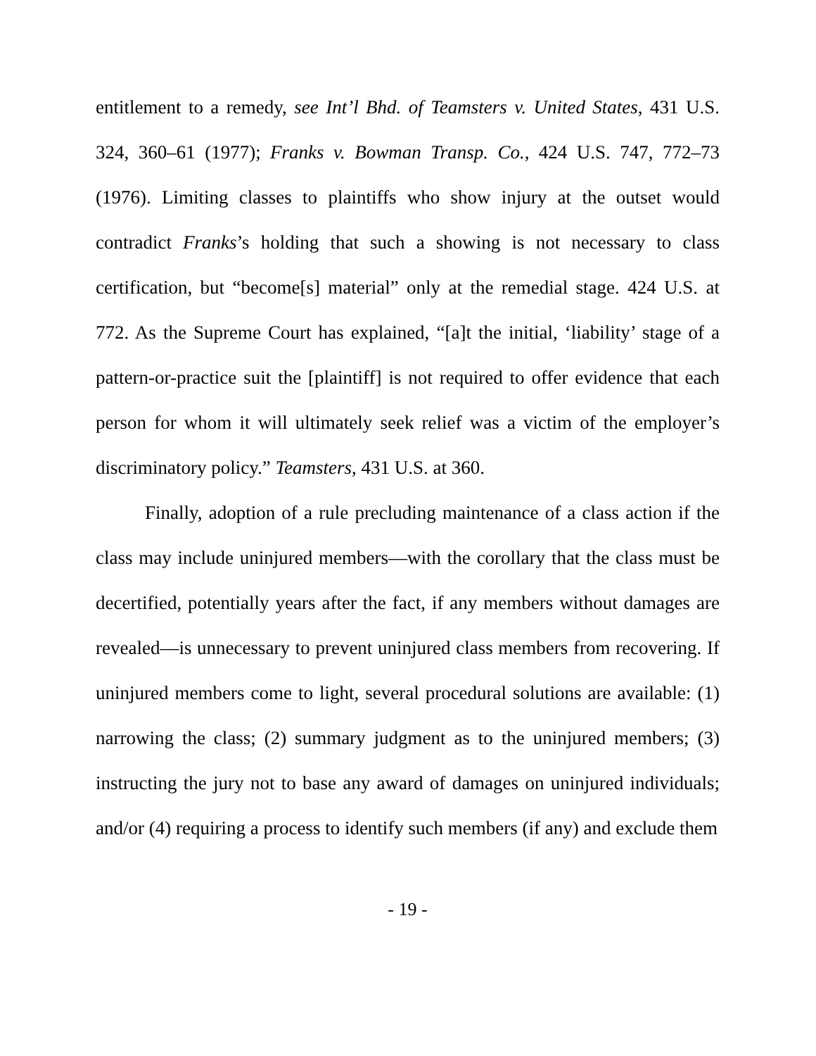entitlement to a remedy, see Int’l Bhd. of Teamsters v. United States, 431 U.S. 324, 360–61 (1977); Franks v. Bowman Transp. Co., 424 U.S. 747, 772–73 (1976). Limiting classes to plaintiffs who show injury at the outset would contradict Franks’s holding that such a showing is not necessary to class certification, but “become[s] material” only at the remedial stage. 424 U.S. at 772. As the Supreme Court has explained, “[a]t the initial, ‘liability’ stage of a pattern-or-practice suit the [plaintiff] is not required to offer evidence that each person for whom it will ultimately seek relief was a victim of the employer’s discriminatory policy.” Teamsters, 431 U.S. at 360.
Finally, adoption of a rule precluding maintenance of a class action if the class may include uninjured members—with the corollary that the class must be decertified, potentially years after the fact, if any members without damages are revealed—is unnecessary to prevent uninjured class members from recovering. If uninjured members come to light, several procedural solutions are available: (1) narrowing the class; (2) summary judgment as to the uninjured members; (3) instructing the jury not to base any award of damages on uninjured individuals; and/or (4) requiring a process to identify such members (if any) and exclude them
- 19 -